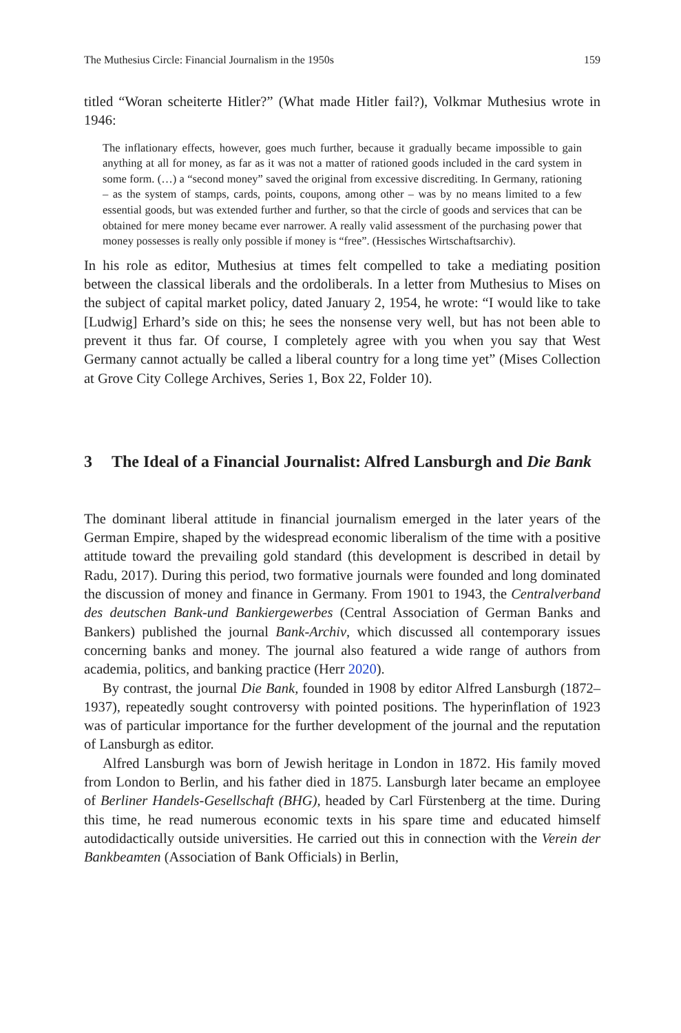The Muthesius Circle: Financial Journalism in the 1950s 159
titled “Woran scheiterte Hitler?” (What made Hitler fail?), Volkmar Muthesius wrote in 1946:
The inflationary effects, however, goes much further, because it gradually became impossible to gain anything at all for money, as far as it was not a matter of rationed goods included in the card system in some form. (…) a “second money” saved the original from excessive discrediting. In Germany, rationing – as the system of stamps, cards, points, coupons, among other – was by no means limited to a few essential goods, but was extended further and further, so that the circle of goods and services that can be obtained for mere money became ever narrower. A really valid assessment of the purchasing power that money possesses is really only possible if money is “free”. (Hessisches Wirtschaftsarchiv).
In his role as editor, Muthesius at times felt compelled to take a mediating position between the classical liberals and the ordoliberals. In a letter from Muthesius to Mises on the subject of capital market policy, dated January 2, 1954, he wrote: “I would like to take [Ludwig] Erhard’s side on this; he sees the nonsense very well, but has not been able to prevent it thus far. Of course, I completely agree with you when you say that West Germany cannot actually be called a liberal country for a long time yet” (Mises Collection at Grove City College Archives, Series 1, Box 22, Folder 10).
3 The Ideal of a Financial Journalist: Alfred Lansburgh and Die Bank
The dominant liberal attitude in financial journalism emerged in the later years of the German Empire, shaped by the widespread economic liberalism of the time with a positive attitude toward the prevailing gold standard (this development is described in detail by Radu, 2017). During this period, two formative journals were founded and long dominated the discussion of money and finance in Germany. From 1901 to 1943, the Centralverband des deutschen Bank-und Bankiergewerbes (Central Association of German Banks and Bankers) published the journal Bank-Archiv, which discussed all contemporary issues concerning banks and money. The journal also featured a wide range of authors from academia, politics, and banking practice (Herr 2020).
By contrast, the journal Die Bank, founded in 1908 by editor Alfred Lansburgh (1872–1937), repeatedly sought controversy with pointed positions. The hyperinflation of 1923 was of particular importance for the further development of the journal and the reputation of Lansburgh as editor.
Alfred Lansburgh was born of Jewish heritage in London in 1872. His family moved from London to Berlin, and his father died in 1875. Lansburgh later became an employee of Berliner Handels-Gesellschaft (BHG), headed by Carl Fürstenberg at the time. During this time, he read numerous economic texts in his spare time and educated himself autodidactically outside universities. He carried out this in connection with the Verein der Bankbeamten (Association of Bank Officials) in Berlin,